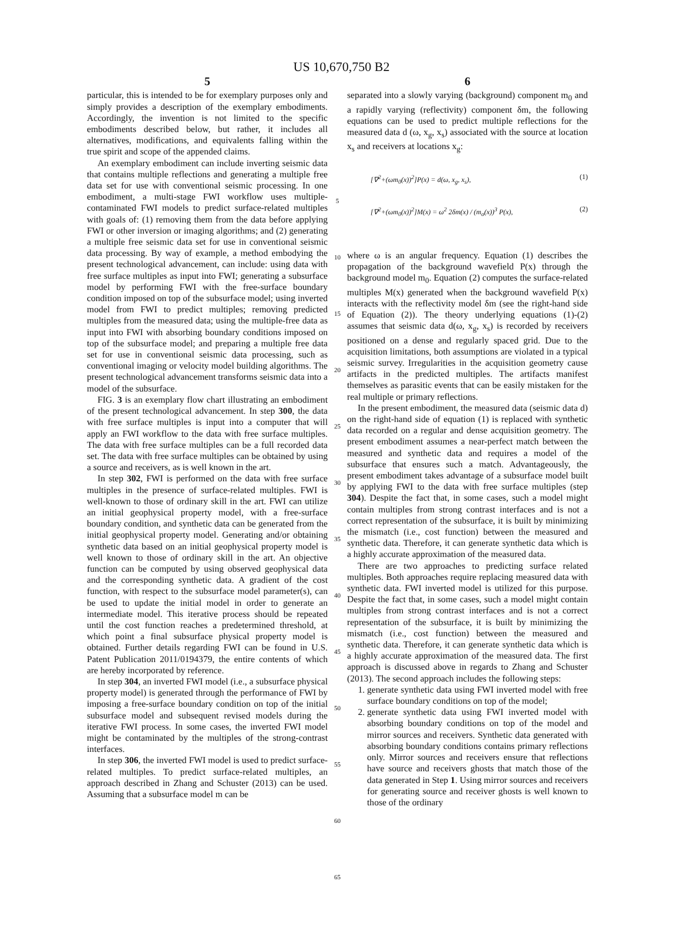US 10,670,750 B2
5
particular, this is intended to be for exemplary purposes only and simply provides a description of the exemplary embodiments. Accordingly, the invention is not limited to the specific embodiments described below, but rather, it includes all alternatives, modifications, and equivalents falling within the true spirit and scope of the appended claims.
An exemplary embodiment can include inverting seismic data that contains multiple reflections and generating a multiple free data set for use with conventional seismic processing. In one embodiment, a multi-stage FWI workflow uses multiple-contaminated FWI models to predict surface-related multiples with goals of: (1) removing them from the data before applying FWI or other inversion or imaging algorithms; and (2) generating a multiple free seismic data set for use in conventional seismic data processing. By way of example, a method embodying the present technological advancement, can include: using data with free surface multiples as input into FWI; generating a subsurface model by performing FWI with the free-surface boundary condition imposed on top of the subsurface model; using inverted model from FWI to predict multiples; removing predicted multiples from the measured data; using the multiple-free data as input into FWI with absorbing boundary conditions imposed on top of the subsurface model; and preparing a multiple free data set for use in conventional seismic data processing, such as conventional imaging or velocity model building algorithms. The present technological advancement transforms seismic data into a model of the subsurface.
FIG. 3 is an exemplary flow chart illustrating an embodiment of the present technological advancement. In step 300, the data with free surface multiples is input into a computer that will apply an FWI workflow to the data with free surface multiples. The data with free surface multiples can be a full recorded data set. The data with free surface multiples can be obtained by using a source and receivers, as is well known in the art.
In step 302, FWI is performed on the data with free surface multiples in the presence of surface-related multiples. FWI is well-known to those of ordinary skill in the art. FWI can utilize an initial geophysical property model, with a free-surface boundary condition, and synthetic data can be generated from the initial geophysical property model. Generating and/or obtaining synthetic data based on an initial geophysical property model is well known to those of ordinary skill in the art. An objective function can be computed by using observed geophysical data and the corresponding synthetic data. A gradient of the cost function, with respect to the subsurface model parameter(s), can be used to update the initial model in order to generate an intermediate model. This iterative process should be repeated until the cost function reaches a predetermined threshold, at which point a final subsurface physical property model is obtained. Further details regarding FWI can be found in U.S. Patent Publication 2011/0194379, the entire contents of which are hereby incorporated by reference.
In step 304, an inverted FWI model (i.e., a subsurface physical property model) is generated through the performance of FWI by imposing a free-surface boundary condition on top of the initial subsurface model and subsequent revised models during the iterative FWI process. In some cases, the inverted FWI model might be contaminated by the multiples of the strong-contrast interfaces.
In step 306, the inverted FWI model is used to predict surface-related multiples. To predict surface-related multiples, an approach described in Zhang and Schuster (2013) can be used. Assuming that a subsurface model m can be
5
10
15
20
25
30
35
40
45
50
55
60
65
6
separated into a slowly varying (background) component m<sub>0</sub> and a rapidly varying (reflectivity) component δm, the following equations can be used to predict multiple reflections for the measured data d (ω, x<sub>g</sub>, x<sub>s</sub>) associated with the source at location x<sub>s</sub> and receivers at locations x<sub>g</sub>:
[∇<sup>2</sup>+(ωm<sub>0</sub>(x))<sup>2</sup>]P(x) = d(ω, x<sub>g</sub>, x<sub>s</sub>), (1)
[∇<sup>2</sup>+(ωm<sub>0</sub>(x))<sup>2</sup>]M(x) = ω<sup>2</sup> 2δm(x) / (m<sub>o</sub>(x))<sup>3</sup> P(x), (2)
where ω is an angular frequency. Equation (1) describes the propagation of the background wavefield P(x) through the background model m<sub>0</sub>. Equation (2) computes the surface-related multiples M(x) generated when the background wavefield P(x) interacts with the reflectivity model δm (see the right-hand side of Equation (2)). The theory underlying equations (1)-(2) assumes that seismic data d(ω, x<sub>g</sub>, x<sub>s</sub>) is recorded by receivers positioned on a dense and regularly spaced grid. Due to the acquisition limitations, both assumptions are violated in a typical seismic survey. Irregularities in the acquisition geometry cause artifacts in the predicted multiples. The artifacts manifest themselves as parasitic events that can be easily mistaken for the real multiple or primary reflections.
In the present embodiment, the measured data (seismic data d) on the right-hand side of equation (1) is replaced with synthetic data recorded on a regular and dense acquisition geometry. The present embodiment assumes a near-perfect match between the measured and synthetic data and requires a model of the subsurface that ensures such a match. Advantageously, the present embodiment takes advantage of a subsurface model built by applying FWI to the data with free surface multiples (step 304). Despite the fact that, in some cases, such a model might contain multiples from strong contrast interfaces and is not a correct representation of the subsurface, it is built by minimizing the mismatch (i.e., cost function) between the measured and synthetic data. Therefore, it can generate synthetic data which is a highly accurate approximation of the measured data.
There are two approaches to predicting surface related multiples. Both approaches require replacing measured data with synthetic data. FWI inverted model is utilized for this purpose. Despite the fact that, in some cases, such a model might contain multiples from strong contrast interfaces and is not a correct representation of the subsurface, it is built by minimizing the mismatch (i.e., cost function) between the measured and synthetic data. Therefore, it can generate synthetic data which is a highly accurate approximation of the measured data. The first approach is discussed above in regards to Zhang and Schuster (2013). The second approach includes the following steps:
1. generate synthetic data using FWI inverted model with free surface boundary conditions on top of the model;
2. generate synthetic data using FWI inverted model with absorbing boundary conditions on top of the model and mirror sources and receivers. Synthetic data generated with absorbing boundary conditions contains primary reflections only. Mirror sources and receivers ensure that reflections have source and receivers ghosts that match those of the data generated in Step 1. Using mirror sources and receivers for generating source and receiver ghosts is well known to those of the ordinary